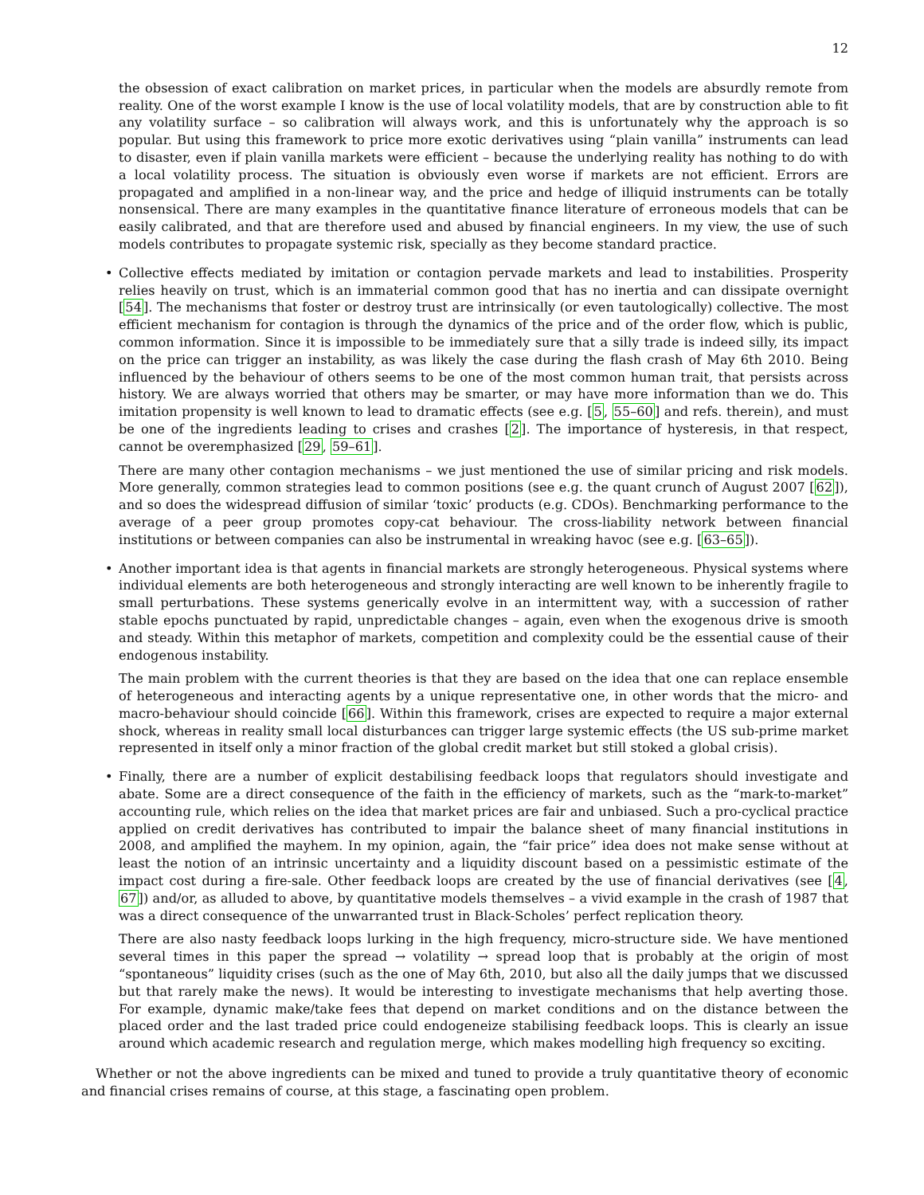12
the obsession of exact calibration on market prices, in particular when the models are absurdly remote from reality. One of the worst example I know is the use of local volatility models, that are by construction able to fit any volatility surface – so calibration will always work, and this is unfortunately why the approach is so popular. But using this framework to price more exotic derivatives using “plain vanilla” instruments can lead to disaster, even if plain vanilla markets were efficient – because the underlying reality has nothing to do with a local volatility process. The situation is obviously even worse if markets are not efficient. Errors are propagated and amplified in a non-linear way, and the price and hedge of illiquid instruments can be totally nonsensical. There are many examples in the quantitative finance literature of erroneous models that can be easily calibrated, and that are therefore used and abused by financial engineers. In my view, the use of such models contributes to propagate systemic risk, specially as they become standard practice.
• Collective effects mediated by imitation or contagion pervade markets and lead to instabilities. Prosperity relies heavily on trust, which is an immaterial common good that has no inertia and can dissipate overnight [54]. The mechanisms that foster or destroy trust are intrinsically (or even tautologically) collective. The most efficient mechanism for contagion is through the dynamics of the price and of the order flow, which is public, common information. Since it is impossible to be immediately sure that a silly trade is indeed silly, its impact on the price can trigger an instability, as was likely the case during the flash crash of May 6th 2010. Being influenced by the behaviour of others seems to be one of the most common human trait, that persists across history. We are always worried that others may be smarter, or may have more information than we do. This imitation propensity is well known to lead to dramatic effects (see e.g. [5, 55–60] and refs. therein), and must be one of the ingredients leading to crises and crashes [2]. The importance of hysteresis, in that respect, cannot be overemphasized [29, 59–61].
There are many other contagion mechanisms – we just mentioned the use of similar pricing and risk models. More generally, common strategies lead to common positions (see e.g. the quant crunch of August 2007 [62]), and so does the widespread diffusion of similar ‘toxic’ products (e.g. CDOs). Benchmarking performance to the average of a peer group promotes copy-cat behaviour. The cross-liability network between financial institutions or between companies can also be instrumental in wreaking havoc (see e.g. [63–65]).
• Another important idea is that agents in financial markets are strongly heterogeneous. Physical systems where individual elements are both heterogeneous and strongly interacting are well known to be inherently fragile to small perturbations. These systems generically evolve in an intermittent way, with a succession of rather stable epochs punctuated by rapid, unpredictable changes – again, even when the exogenous drive is smooth and steady. Within this metaphor of markets, competition and complexity could be the essential cause of their endogenous instability.
The main problem with the current theories is that they are based on the idea that one can replace ensemble of heterogeneous and interacting agents by a unique representative one, in other words that the micro- and macro-behaviour should coincide [66]. Within this framework, crises are expected to require a major external shock, whereas in reality small local disturbances can trigger large systemic effects (the US sub-prime market represented in itself only a minor fraction of the global credit market but still stoked a global crisis).
• Finally, there are a number of explicit destabilising feedback loops that regulators should investigate and abate. Some are a direct consequence of the faith in the efficiency of markets, such as the “mark-to-market” accounting rule, which relies on the idea that market prices are fair and unbiased. Such a pro-cyclical practice applied on credit derivatives has contributed to impair the balance sheet of many financial institutions in 2008, and amplified the mayhem. In my opinion, again, the “fair price” idea does not make sense without at least the notion of an intrinsic uncertainty and a liquidity discount based on a pessimistic estimate of the impact cost during a fire-sale. Other feedback loops are created by the use of financial derivatives (see [4, 67]) and/or, as alluded to above, by quantitative models themselves – a vivid example in the crash of 1987 that was a direct consequence of the unwarranted trust in Black-Scholes’ perfect replication theory.
There are also nasty feedback loops lurking in the high frequency, micro-structure side. We have mentioned several times in this paper the spread → volatility → spread loop that is probably at the origin of most “spontaneous” liquidity crises (such as the one of May 6th, 2010, but also all the daily jumps that we discussed but that rarely make the news). It would be interesting to investigate mechanisms that help averting those. For example, dynamic make/take fees that depend on market conditions and on the distance between the placed order and the last traded price could endogeneize stabilising feedback loops. This is clearly an issue around which academic research and regulation merge, which makes modelling high frequency so exciting.
Whether or not the above ingredients can be mixed and tuned to provide a truly quantitative theory of economic and financial crises remains of course, at this stage, a fascinating open problem.